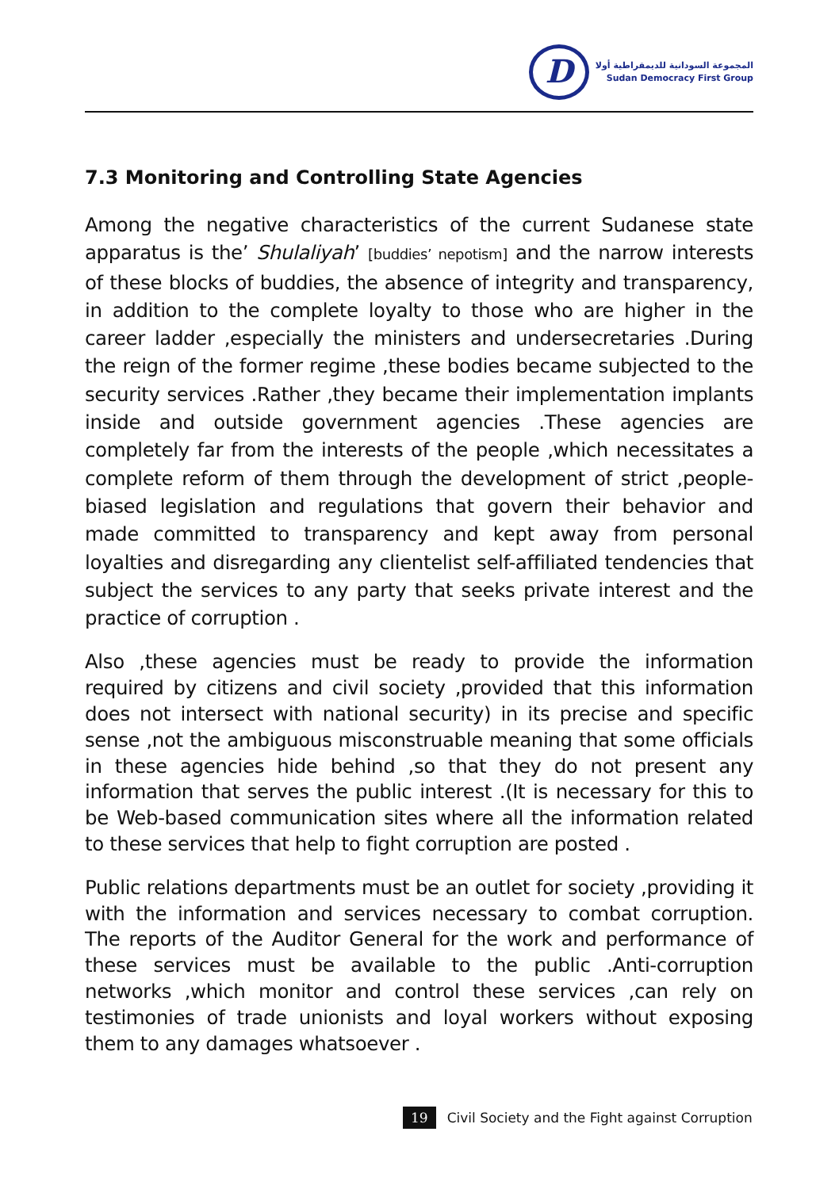D
المجموعة السودانية للديمقراطية أولا
Sudan Democracy First Group
7.3 Monitoring and Controlling State Agencies
Among the negative characteristics of the current Sudanese state apparatus is the’ Shulaliyah’ [buddies’ nepotism] and the narrow interests of these blocks of buddies, the absence of integrity and transparency, in addition to the complete loyalty to those who are higher in the career ladder ,especially the ministers and undersecretaries .During the reign of the former regime ,these bodies became subjected to the security services .Rather ,they became their implementation implants inside and outside government agencies .These agencies are completely far from the interests of the people ,which necessitates a complete reform of them through the development of strict ,people-biased legislation and regulations that govern their behavior and made committed to transparency and kept away from personal loyalties and disregarding any clientelist self-affiliated tendencies that subject the services to any party that seeks private interest and the practice of corruption .
Also ,these agencies must be ready to provide the information required by citizens and civil society ,provided that this information does not intersect with national security) in its precise and specific sense ,not the ambiguous misconstruable meaning that some officials in these agencies hide behind ,so that they do not present any information that serves the public interest .(It is necessary for this to be Web-based communication sites where all the information related to these services that help to fight corruption are posted .
Public relations departments must be an outlet for society ,providing it with the information and services necessary to combat corruption. The reports of the Auditor General for the work and performance of these services must be available to the public .Anti-corruption networks ,which monitor and control these services ,can rely on testimonies of trade unionists and loyal workers without exposing them to any damages whatsoever .
19 Civil Society and the Fight against Corruption